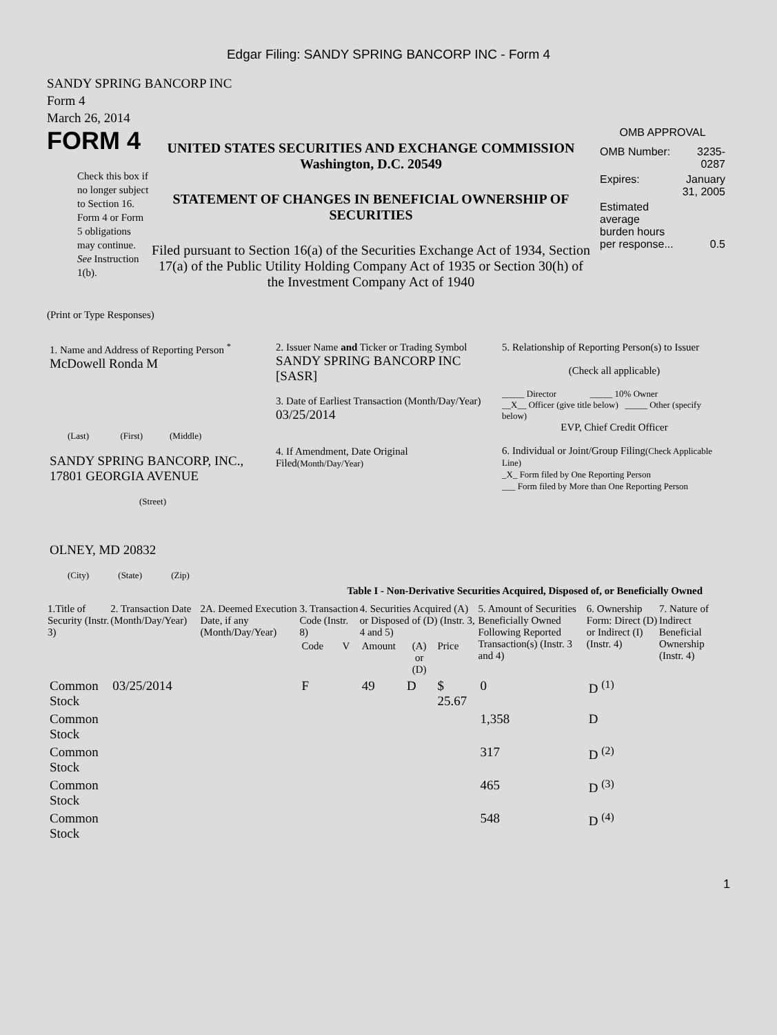Edgar Filing: SANDY SPRING BANCORP INC - Form 4
SANDY SPRING BANCORP INC
Form 4
March 26, 2014
FORM 4
Check this box if no longer subject to Section 16. Form 4 or Form 5 obligations may continue. See Instruction 1(b).
UNITED STATES SECURITIES AND EXCHANGE COMMISSION
Washington, D.C. 20549
STATEMENT OF CHANGES IN BENEFICIAL OWNERSHIP OF SECURITIES
Filed pursuant to Section 16(a) of the Securities Exchange Act of 1934, Section 17(a) of the Public Utility Holding Company Act of 1935 or Section 30(h) of the Investment Company Act of 1940
OMB APPROVAL
| OMB Number: | 3235-0287 |
| Expires: | January 31, 2005 |
| Estimated average burden hours per response... | 0.5 |
(Print or Type Responses)
| 1. Name and Address of Reporting Person <sup>*</sup> McDowell Ronda M (Last) (First) (Middle) SANDY SPRING BANCORP, INC., 17801 GEORGIA AVENUE (Street) OLNEY, MD 20832 (City) (State) (Zip) | 2. Issuer Name and Ticker or Trading Symbol SANDY SPRING BANCORP INC [SASR] 3. Date of Earliest Transaction (Month/Day/Year) 03/25/2014 4. If Amendment, Date Original Filed (Month/Day/Year) | 5. Relationship of Reporting Person(s) to Issuer (Check all applicable) _____ Director _____ 10% Owner __X__ Officer (give title below) _____ Other (specify below) EVP, Chief Credit Officer 6. Individual or Joint/Group Filing (Check Applicable Line) _X_ Form filed by One Reporting Person ___ Form filed by More than One Reporting Person |
Table I - Non-Derivative Securities Acquired, Disposed of, or Beneficially Owned
| 1.Title of Security (Instr. 3) | 2. Transaction Date (Month/Day/Year) | 2A. Deemed Execution Date, if any (Month/Day/Year) | 3. Transaction Code (Instr. 8) | | 4. Securities Acquired (A) or Disposed of (D) (Instr. 3, 4 and 5) | | | 5. Amount of Securities Beneficially Owned Following Reported Transaction(s) (Instr. 3 and 4) | 6. Ownership Form: Direct (D) or Indirect (I) (Instr. 4) | 7. Nature of Indirect Beneficial Ownership (Instr. 4) |
| --- | --- | --- | --- | --- | --- | --- | --- | --- | --- | --- |
| | | | Code | V | Amount | (A) or (D) | Price | | | |
| Common Stock | 03/25/2014 | | F | | 49 | D | $ 25.67 | 0 | D <sup>(1)</sup> | |
| Common Stock | | | | | | | | 1,358 | D | |
| Common Stock | | | | | | | | 317 | D <sup>(2)</sup> | |
| Common Stock | | | | | | | | 465 | D <sup>(3)</sup> | |
| Common Stock | | | | | | | | 548 | D <sup>(4)</sup> | |
1